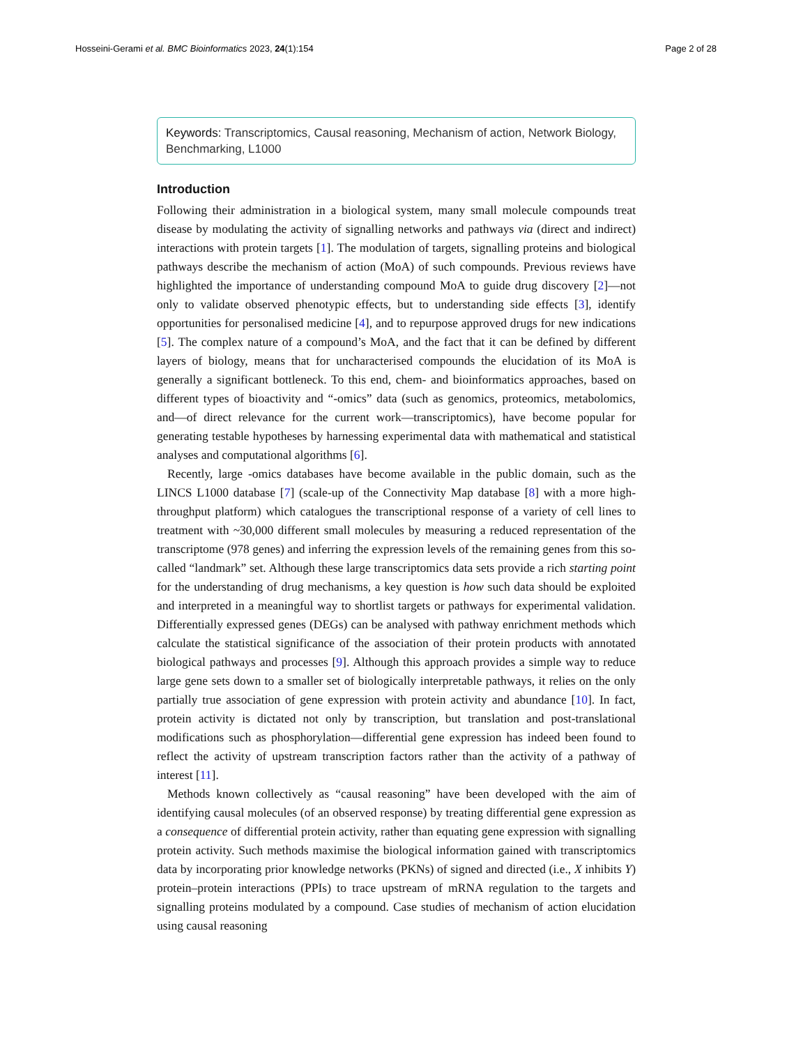Hosseini-Gerami et al. BMC Bioinformatics 2023, 24(1):154 Page 2 of 28
Keywords: Transcriptomics, Causal reasoning, Mechanism of action, Network Biology, Benchmarking, L1000
Introduction
Following their administration in a biological system, many small molecule compounds treat disease by modulating the activity of signalling networks and pathways via (direct and indirect) interactions with protein targets [1]. The modulation of targets, signalling proteins and biological pathways describe the mechanism of action (MoA) of such compounds. Previous reviews have highlighted the importance of understanding compound MoA to guide drug discovery [2]—not only to validate observed phenotypic effects, but to understanding side effects [3], identify opportunities for personalised medicine [4], and to repurpose approved drugs for new indications [5]. The complex nature of a compound’s MoA, and the fact that it can be defined by different layers of biology, means that for uncharacterised compounds the elucidation of its MoA is generally a significant bottleneck. To this end, chem- and bioinformatics approaches, based on different types of bioactivity and “-omics” data (such as genomics, proteomics, metabolomics, and—of direct relevance for the current work—transcriptomics), have become popular for generating testable hypotheses by harnessing experimental data with mathematical and statistical analyses and computational algorithms [6].
Recently, large -omics databases have become available in the public domain, such as the LINCS L1000 database [7] (scale-up of the Connectivity Map database [8] with a more high-throughput platform) which catalogues the transcriptional response of a variety of cell lines to treatment with ~30,000 different small molecules by measuring a reduced representation of the transcriptome (978 genes) and inferring the expression levels of the remaining genes from this so-called “landmark” set. Although these large transcriptomics data sets provide a rich starting point for the understanding of drug mechanisms, a key question is how such data should be exploited and interpreted in a meaningful way to shortlist targets or pathways for experimental validation. Differentially expressed genes (DEGs) can be analysed with pathway enrichment methods which calculate the statistical significance of the association of their protein products with annotated biological pathways and processes [9]. Although this approach provides a simple way to reduce large gene sets down to a smaller set of biologically interpretable pathways, it relies on the only partially true association of gene expression with protein activity and abundance [10]. In fact, protein activity is dictated not only by transcription, but translation and post-translational modifications such as phosphorylation—differential gene expression has indeed been found to reflect the activity of upstream transcription factors rather than the activity of a pathway of interest [11].
Methods known collectively as “causal reasoning” have been developed with the aim of identifying causal molecules (of an observed response) by treating differential gene expression as a consequence of differential protein activity, rather than equating gene expression with signalling protein activity. Such methods maximise the biological information gained with transcriptomics data by incorporating prior knowledge networks (PKNs) of signed and directed (i.e., X inhibits Y) protein–protein interactions (PPIs) to trace upstream of mRNA regulation to the targets and signalling proteins modulated by a compound. Case studies of mechanism of action elucidation using causal reasoning